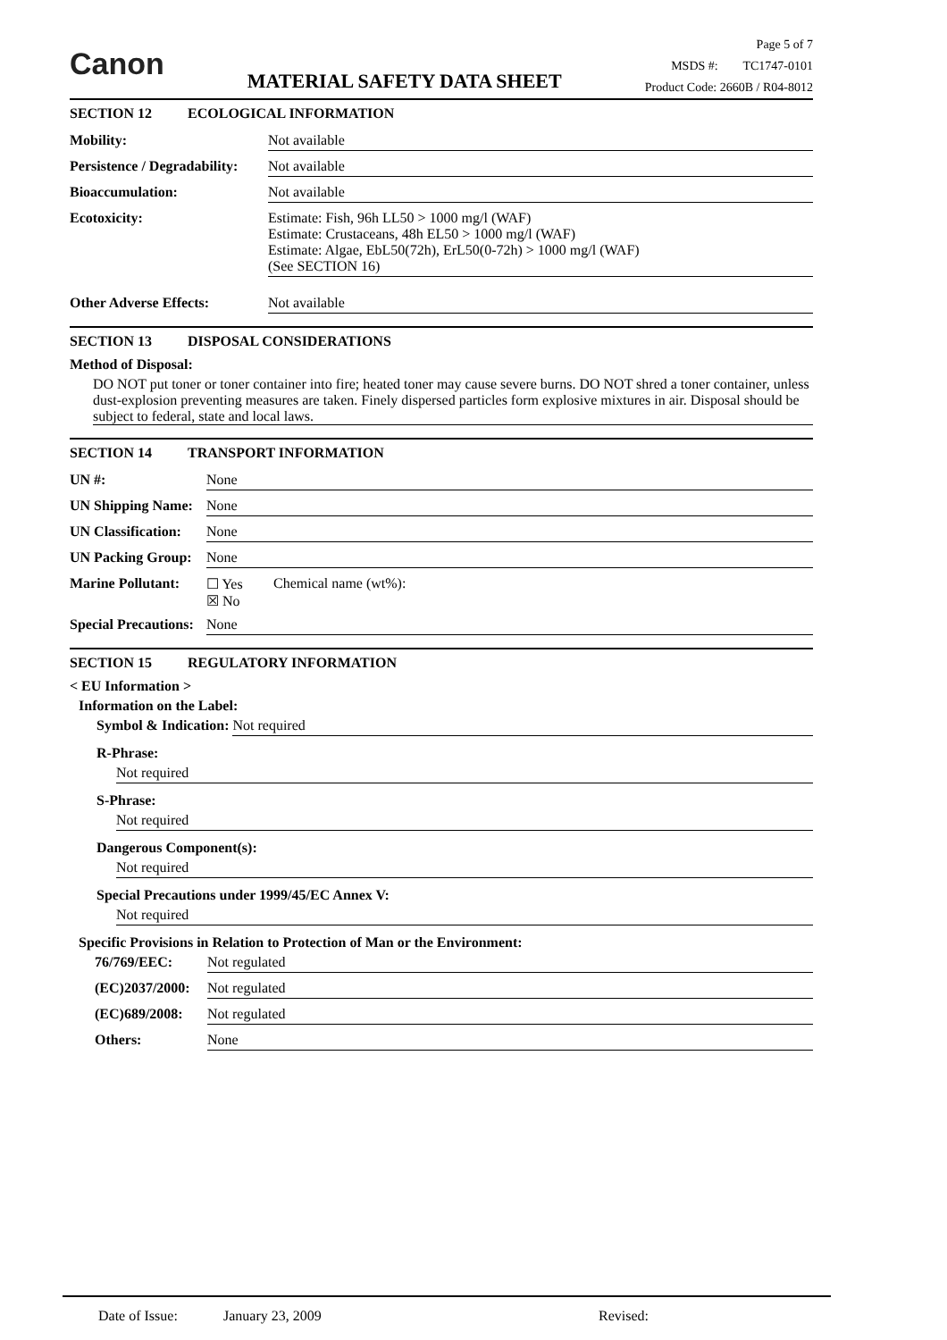Canon
MATERIAL SAFETY DATA SHEET
Page 5 of 7
MSDS #: TC1747-0101
Product Code: 2660B / R04-8012
SECTION 12 ECOLOGICAL INFORMATION
Mobility: Not available
Persistence / Degradability:
Not available
Bioaccumulation: Not available
Ecotoxicity: Estimate: Fish, 96h LL50 > 1000 mg/l (WAF)
Estimate: Crustaceans, 48h EL50 > 1000 mg/l (WAF)
Estimate: Algae, EbL50(72h), ErL50(0-72h) > 1000 mg/l (WAF)
(See SECTION 16)
Other Adverse Effects: Not available
SECTION 13 DISPOSAL CONSIDERATIONS
Method of Disposal:
DO NOT put toner or toner container into fire; heated toner may cause severe burns. DO NOT shred a toner container, unless dust-explosion preventing measures are taken. Finely dispersed particles form explosive mixtures in air. Disposal should be subject to federal, state and local laws.
SECTION 14 TRANSPORT INFORMATION
UN #: None
UN Shipping Name:
None
UN Classification:
None
UN Packing Group:
None
Marine Pollutant:
☐ Yes
☒ No
Chemical name (wt%):
Special Precautions:
None
SECTION 15 REGULATORY INFORMATION
< EU Information >
Information on the Label:
Symbol & Indication: Not required
R-Phrase:
Not required
S-Phrase:
Not required
Dangerous Component(s):
Not required
Special Precautions under 1999/45/EC Annex V:
Not required
Specific Provisions in Relation to Protection of Man or the Environment:
76/769/EEC: Not regulated
(EC)2037/2000:
Not regulated
(EC)689/2008: Not regulated
Others: None
Date of Issue: January 23, 2009 Revised: